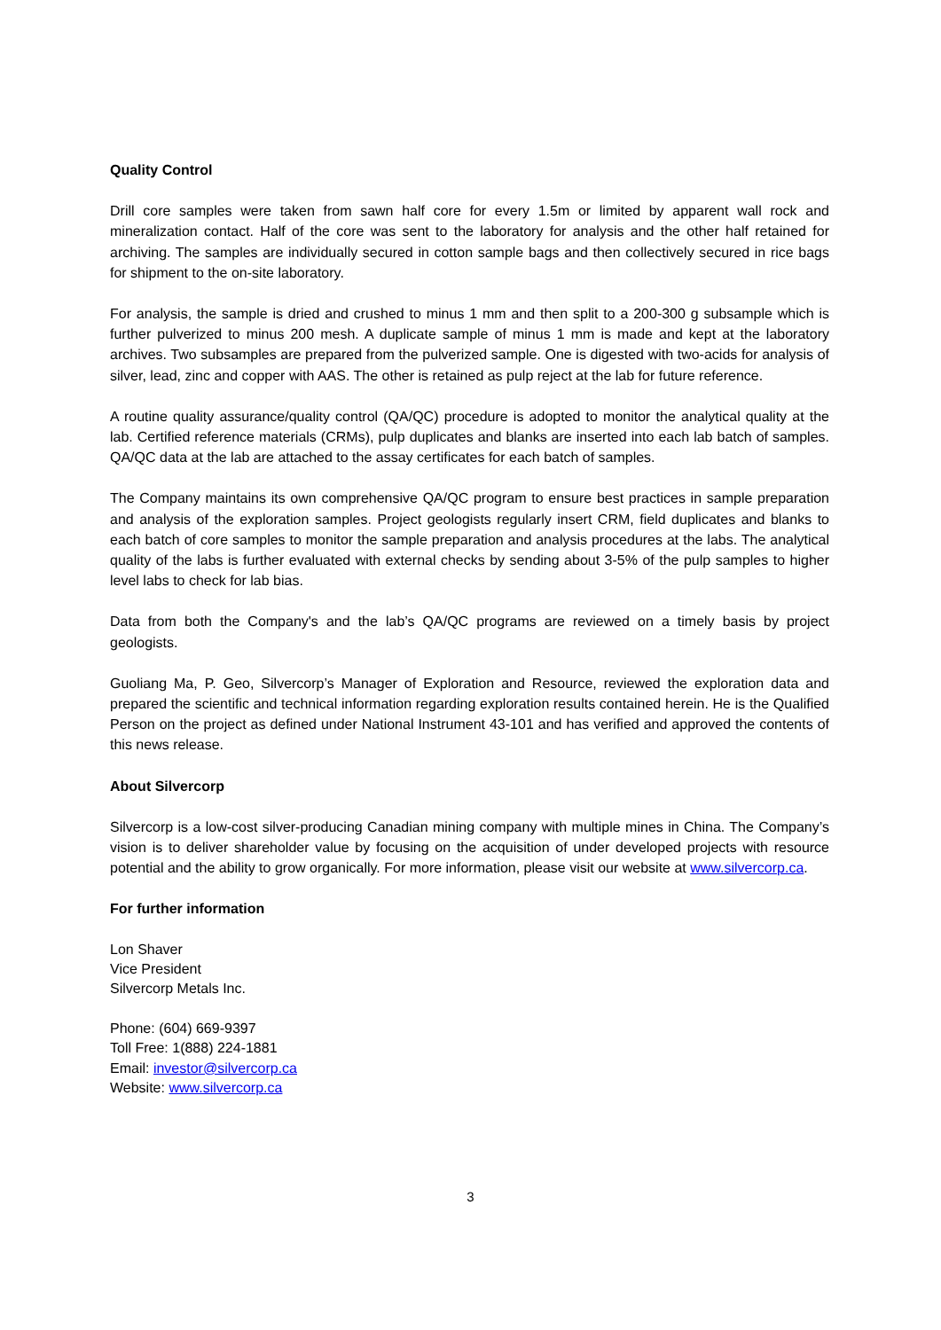Quality Control
Drill core samples were taken from sawn half core for every 1.5m or limited by apparent wall rock and mineralization contact. Half of the core was sent to the laboratory for analysis and the other half retained for archiving. The samples are individually secured in cotton sample bags and then collectively secured in rice bags for shipment to the on-site laboratory.
For analysis, the sample is dried and crushed to minus 1 mm and then split to a 200-300 g subsample which is further pulverized to minus 200 mesh. A duplicate sample of minus 1 mm is made and kept at the laboratory archives. Two subsamples are prepared from the pulverized sample. One is digested with two-acids for analysis of silver, lead, zinc and copper with AAS. The other is retained as pulp reject at the lab for future reference.
A routine quality assurance/quality control (QA/QC) procedure is adopted to monitor the analytical quality at the lab. Certified reference materials (CRMs), pulp duplicates and blanks are inserted into each lab batch of samples. QA/QC data at the lab are attached to the assay certificates for each batch of samples.
The Company maintains its own comprehensive QA/QC program to ensure best practices in sample preparation and analysis of the exploration samples. Project geologists regularly insert CRM, field duplicates and blanks to each batch of core samples to monitor the sample preparation and analysis procedures at the labs. The analytical quality of the labs is further evaluated with external checks by sending about 3-5% of the pulp samples to higher level labs to check for lab bias.
Data from both the Company's and the lab’s QA/QC programs are reviewed on a timely basis by project geologists.
Guoliang Ma, P. Geo, Silvercorp’s Manager of Exploration and Resource, reviewed the exploration data and prepared the scientific and technical information regarding exploration results contained herein. He is the Qualified Person on the project as defined under National Instrument 43-101 and has verified and approved the contents of this news release.
About Silvercorp
Silvercorp is a low-cost silver-producing Canadian mining company with multiple mines in China. The Company’s vision is to deliver shareholder value by focusing on the acquisition of under developed projects with resource potential and the ability to grow organically. For more information, please visit our website at www.silvercorp.ca.
For further information
Lon Shaver
Vice President
Silvercorp Metals Inc.
Phone: (604) 669-9397
Toll Free: 1(888) 224-1881
Email: investor@silvercorp.ca
Website: www.silvercorp.ca
3